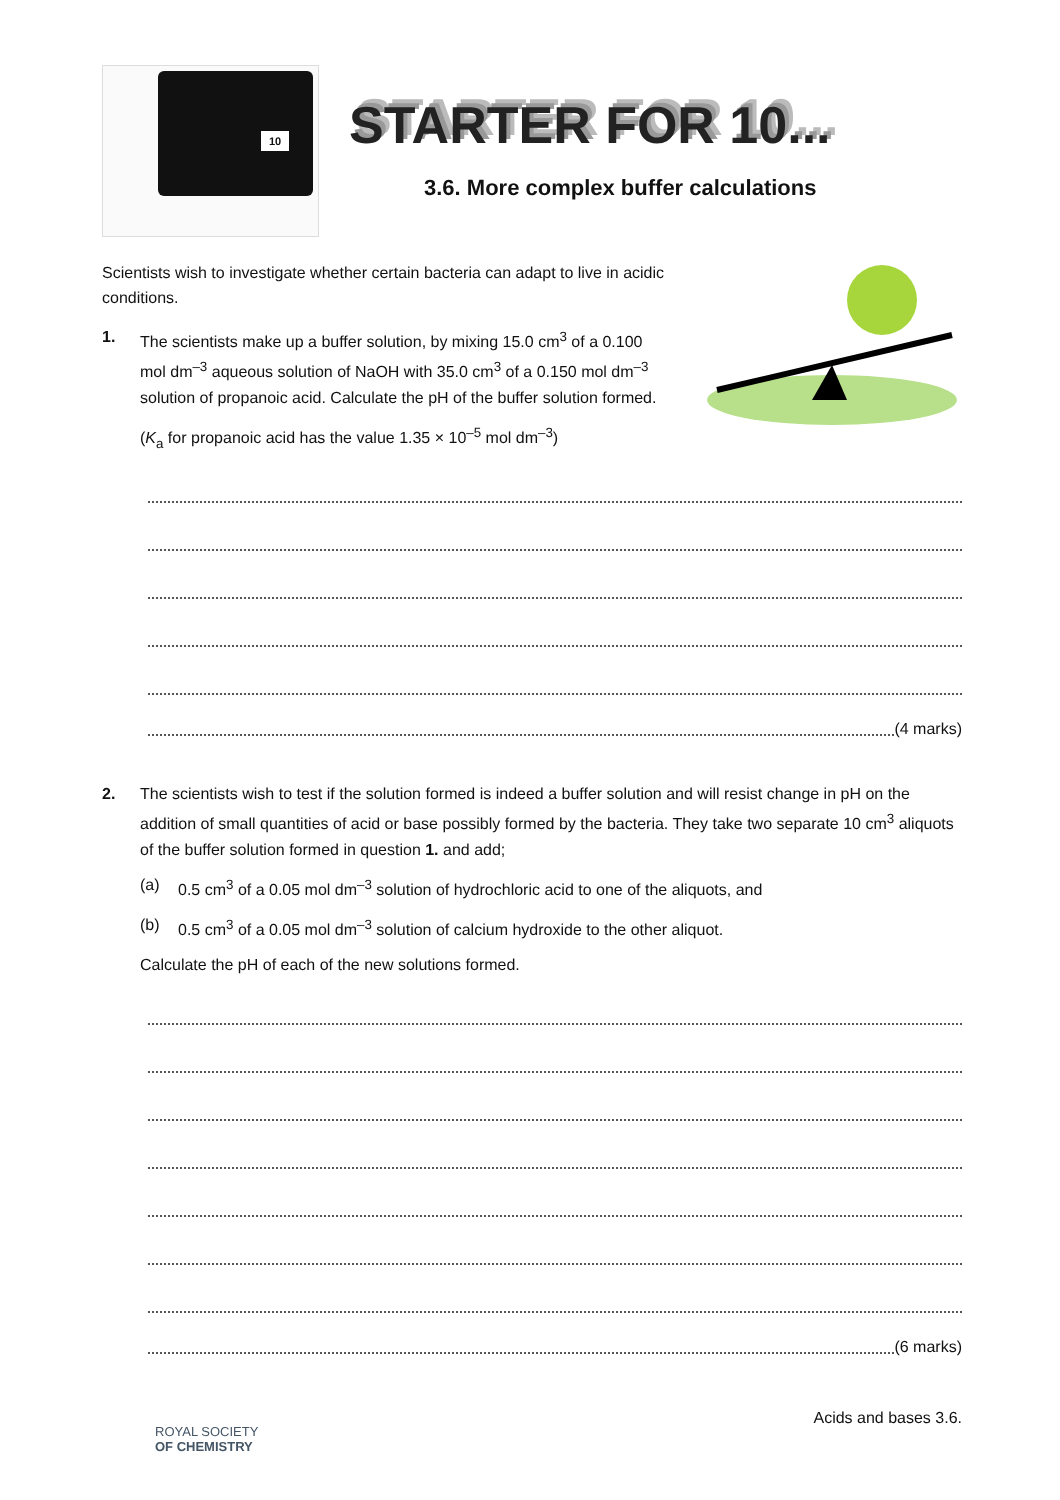10
STARTER FOR 10...
3.6. More complex buffer calculations
Scientists wish to investigate whether certain bacteria can adapt to live in acidic conditions.
1. The scientists make up a buffer solution, by mixing 15.0 cm<sup>3</sup> of a 0.100 mol dm<sup>–3</sup> aqueous solution of NaOH with 35.0 cm<sup>3</sup> of a 0.150 mol dm<sup>–3</sup> solution of propanoic acid. Calculate the pH of the buffer solution formed.
(K<sub>a</sub> for propanoic acid has the value 1.35 × 10<sup>–5</sup> mol dm<sup>–3</sup>)
(4 marks)
2. The scientists wish to test if the solution formed is indeed a buffer solution and will resist change in pH on the addition of small quantities of acid or base possibly formed by the bacteria. They take two separate 10 cm<sup>3</sup> aliquots of the buffer solution formed in question 1. and add;
(a) 0.5 cm<sup>3</sup> of a 0.05 mol dm<sup>–3</sup> solution of hydrochloric acid to one of the aliquots, and
(b) 0.5 cm<sup>3</sup> of a 0.05 mol dm<sup>–3</sup> solution of calcium hydroxide to the other aliquot.
Calculate the pH of each of the new solutions formed.
(6 marks)
ROYAL SOCIETY
OF CHEMISTRY
Acids and bases 3.6.